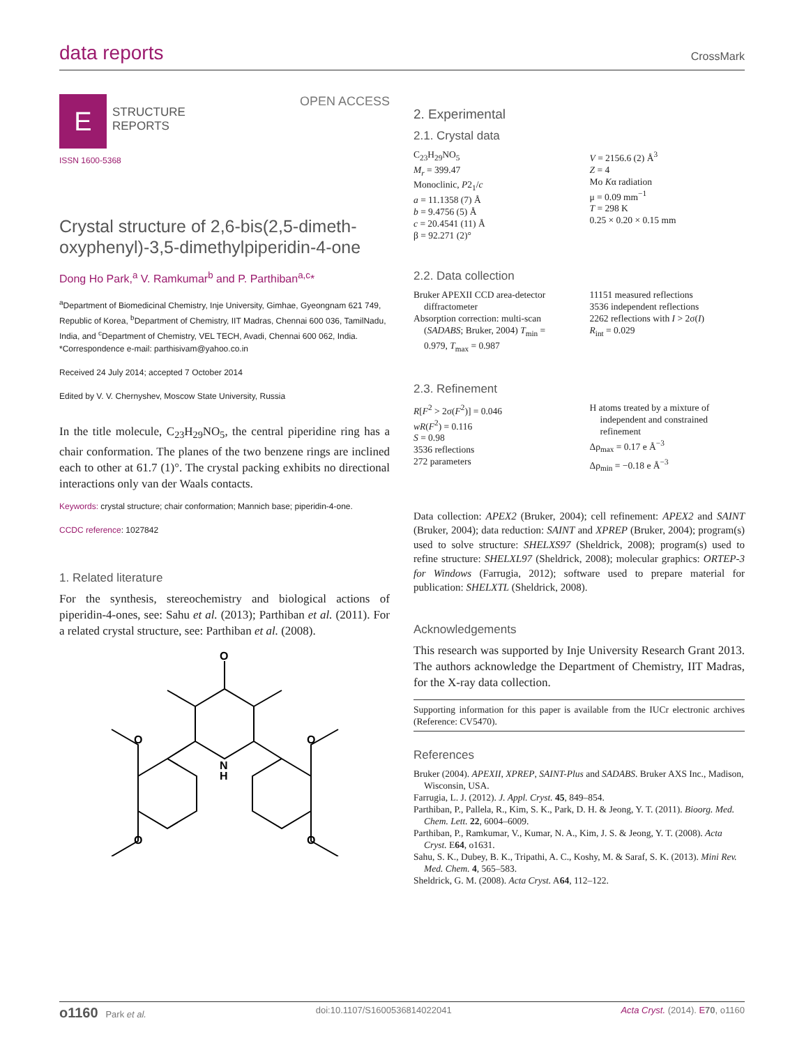data reports
CrossMark
E
STRUCTURE
REPORTS
OPEN ACCESS
ISSN 1600-5368
Crystal structure of 2,6-bis(2,5-dimeth-oxyphenyl)-3,5-dimethylpiperidin-4-one
Dong Ho Park,<sup>a</sup> V. Ramkumar<sup>b</sup> and P. Parthiban<sup>a,c</sup>*
<sup>a</sup> Department of Biomedicinal Chemistry, Inje University, Gimhae, Gyeongnam 621 749, Republic of Korea, <sup>b</sup>Department of Chemistry, IIT Madras, Chennai 600 036, TamilNadu, India, and <sup>c</sup>Department of Chemistry, VEL TECH, Avadi, Chennai 600 062, India. *Correspondence e-mail: parthisivam@yahoo.co.in
Received 24 July 2014; accepted 7 October 2014
Edited by V. V. Chernyshev, Moscow State University, Russia
In the title molecule, C<sub>23</sub>H<sub>29</sub>NO<sub>5</sub>, the central piperidine ring has a chair conformation. The planes of the two benzene rings are inclined each to other at 61.7 (1)°. The crystal packing exhibits no directional interactions only van der Waals contacts.
Keywords: crystal structure; chair conformation; Mannich base; piperidin-4-one.
CCDC reference: 1027842
1. Related literature
For the synthesis, stereochemistry and biological actions of piperidin-4-ones, see: Sahu et al. (2013); Parthiban et al. (2011). For a related crystal structure, see: Parthiban et al. (2008).
O
O
O
O
O
N
H
2. Experimental
2.1. Crystal data
C<sub>23</sub>H<sub>29</sub>NO<sub>5</sub>
M<sub>r</sub> = 399.47
Monoclinic, P2<sub>1</sub>/c
a = 11.1358 (7) Å
b = 9.4756 (5) Å
c = 20.4541 (11) Å
β = 92.271 (2)°
V = 2156.6 (2) Å<sup>3</sup>
Z = 4
Mo Kα radiation
μ = 0.09 mm<sup>−1</sup>
T = 298 K
0.25 × 0.20 × 0.15 mm
2.2. Data collection
Bruker APEXII CCD area-detector diffractometer
Absorption correction: multi-scan (SADABS; Bruker, 2004) T<sub>min</sub> = 0.979, T<sub>max</sub> = 0.987
11151 measured reflections
3536 independent reflections
2262 reflections with I > 2σ(I)
R<sub>int</sub> = 0.029
2.3. Refinement
R[F<sup>2</sup> > 2σ(F<sup>2</sup>)] = 0.046
wR(F<sup>2</sup>) = 0.116
S = 0.98
3536 reflections
272 parameters
H atoms treated by a mixture of independent and constrained refinement
Δρ<sub>max</sub> = 0.17 e Å<sup>−3</sup>
Δρ<sub>min</sub> = −0.18 e Å<sup>−3</sup>
Data collection: APEX2 (Bruker, 2004); cell refinement: APEX2 and SAINT (Bruker, 2004); data reduction: SAINT and XPREP (Bruker, 2004); program(s) used to solve structure: SHELXS97 (Sheldrick, 2008); program(s) used to refine structure: SHELXL97 (Sheldrick, 2008); molecular graphics: ORTEP-3 for Windows (Farrugia, 2012); software used to prepare material for publication: SHELXTL (Sheldrick, 2008).
Acknowledgements
This research was supported by Inje University Research Grant 2013. The authors acknowledge the Department of Chemistry, IIT Madras, for the X-ray data collection.
Supporting information for this paper is available from the IUCr electronic archives (Reference: CV5470).
References
Bruker (2004). APEXII, XPREP, SAINT-Plus and SADABS. Bruker AXS Inc., Madison, Wisconsin, USA.
Farrugia, L. J. (2012). J. Appl. Cryst. 45, 849–854.
Parthiban, P., Pallela, R., Kim, S. K., Park, D. H. & Jeong, Y. T. (2011). Bioorg. Med. Chem. Lett. 22, 6004–6009.
Parthiban, P., Ramkumar, V., Kumar, N. A., Kim, J. S. & Jeong, Y. T. (2008). Acta Cryst. E64, o1631.
Sahu, S. K., Dubey, B. K., Tripathi, A. C., Koshy, M. & Saraf, S. K. (2013). Mini Rev. Med. Chem. 4, 565–583.
Sheldrick, G. M. (2008). Acta Cryst. A64, 112–122.
o1160 Park et al. doi:10.1107/S1600536814022041 Acta Cryst. (2014). E 70, o1160